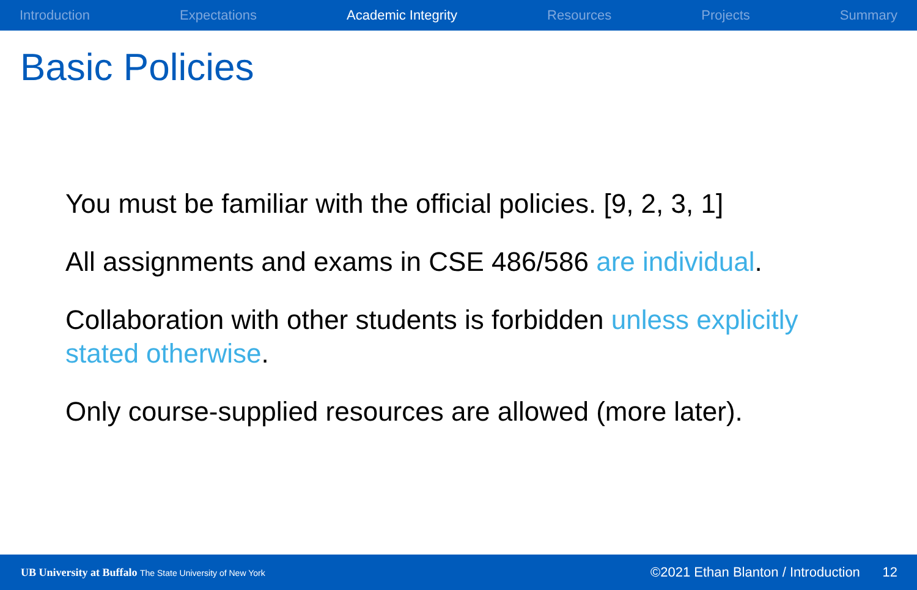Introduction Expectations Academic Integrity Resources Projects Summary
Basic Policies
You must be familiar with the official policies. [9, 2, 3, 1]
All assignments and exams in CSE 486/586 are individual.
Collaboration with other students is forbidden unless explicitly stated otherwise.
Only course-supplied resources are allowed (more later).
UB University at Buffalo The State University of New York
©2021 Ethan Blanton / Introduction 12